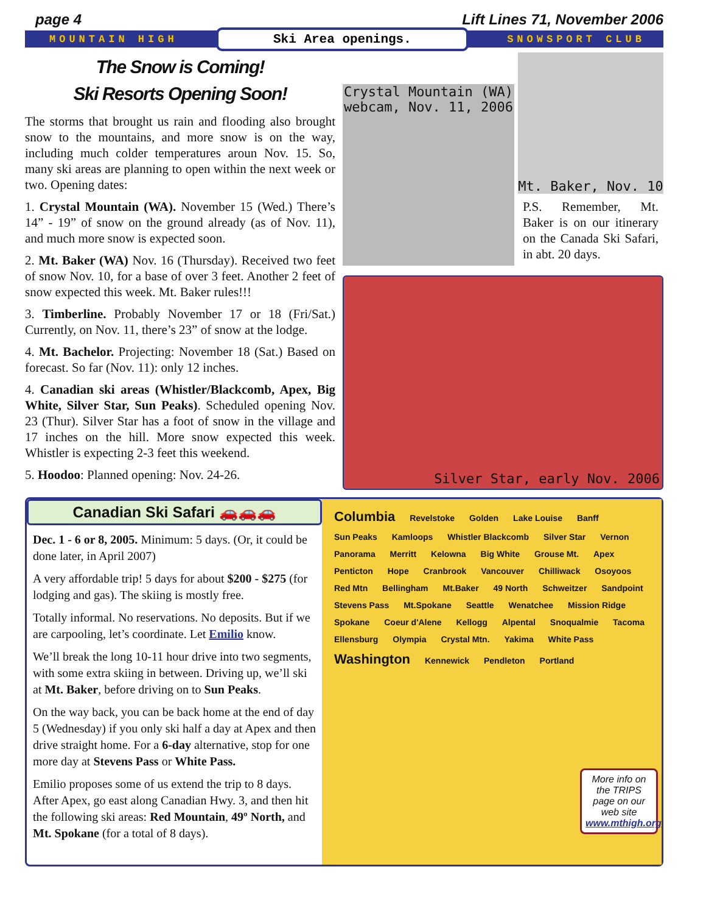page 4 Lift Lines 71, November 2006
MOUNTAIN HIGH Ski Area openings. SNOWSPORT CLUB
The Snow is Coming!
Ski Resorts Opening Soon!
The storms that brought us rain and flooding also brought snow to the mountains, and more snow is on the way, including much colder temperatures aroun Nov. 15. So, many ski areas are planning to open within the next week or two. Opening dates:
1. Crystal Mountain (WA). November 15 (Wed.) There’s 14” - 19” of snow on the ground already (as of Nov. 11), and much more snow is expected soon.
2. Mt. Baker (WA) Nov. 16 (Thursday). Received two feet of snow Nov. 10, for a base of over 3 feet. Another 2 feet of snow expected this week. Mt. Baker rules!!!
3. Timberline. Probably November 17 or 18 (Fri/Sat.) Currently, on Nov. 11, there’s 23” of snow at the lodge.
4. Mt. Bachelor. Projecting: November 18 (Sat.) Based on forecast. So far (Nov. 11): only 12 inches.
4. Canadian ski areas (Whistler/Blackcomb, Apex, Big White, Silver Star, Sun Peaks). Scheduled opening Nov. 23 (Thur). Silver Star has a foot of snow in the village and 17 inches on the hill. More snow expected this week. Whistler is expecting 2-3 feet this weekend.
5. Hoodoo: Planned opening: Nov. 24-26.
Crystal Mountain (WA)
webcam, Nov. 11, 2006
Mt. Baker, Nov. 10
P.S. Remember, Mt. Baker is on our itinerary on the Canada Ski Safari, in abt. 20 days.
Silver Star, early Nov. 2006
Canadian Ski Safari 🚗🚗🚗
Dec. 1 - 6 or 8, 2005. Minimum: 5 days. (Or, it could be done later, in April 2007)
A very affordable trip! 5 days for about $200 - $275 (for lodging and gas). The skiing is mostly free.
Totally informal. No reservations. No deposits. But if we are carpooling, let’s coordinate. Let Emilio know.
We’ll break the long 10-11 hour drive into two segments, with some extra skiing in between. Driving up, we’ll ski at Mt. Baker, before driving on to Sun Peaks.
On the way back, you can be back home at the end of day 5 (Wednesday) if you only ski half a day at Apex and then drive straight home. For a 6-day alternative, stop for one more day at Stevens Pass or White Pass.
Emilio proposes some of us extend the trip to 8 days. After Apex, go east along Canadian Hwy. 3, and then hit the following ski areas: Red Mountain, 49º North, and Mt. Spokane (for a total of 8 days).
Columbia Revelstoke Golden Lake Louise Banff Sun Peaks Kamloops Whistler Blackcomb Silver Star Vernon Panorama Merritt Kelowna Big White Grouse Mt. Apex Penticton Hope Cranbrook Vancouver Chilliwack Osoyoos Red Mtn Bellingham Mt.Baker 49 North Schweitzer Sandpoint Stevens Pass Mt.Spokane Seattle Wenatchee Mission Ridge Spokane Coeur d'Alene Kellogg Alpental Snoqualmie Tacoma Ellensburg Olympia Crystal Mtn. Yakima White Pass Washington Kennewick Pendleton Portland
More info on the TRIPS page on our web site www.mthigh.org